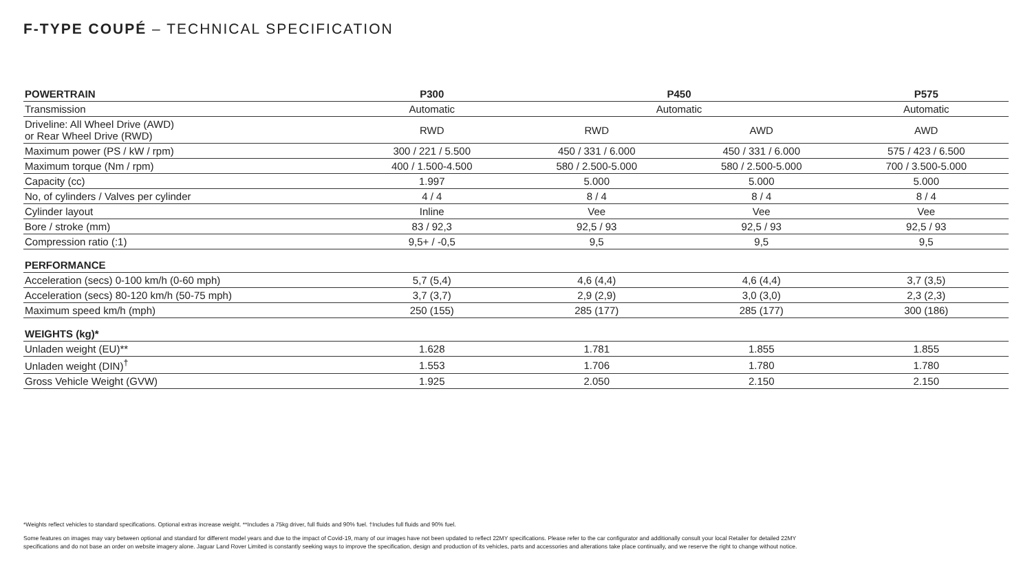F-TYPE COUPÉ – TECHNICAL SPECIFICATION
| POWERTRAIN | P300 | P450 | | P575 |
| --- | --- | --- | --- | --- |
| Transmission | Automatic | Automatic | | Automatic |
| Driveline: All Wheel Drive (AWD) or Rear Wheel Drive (RWD) | RWD | RWD | AWD | AWD |
| Maximum power (PS / kW / rpm) | 300 / 221 / 5.500 | 450 / 331 / 6.000 | 450 / 331 / 6.000 | 575 / 423 / 6.500 |
| Maximum torque (Nm / rpm) | 400 / 1.500-4.500 | 580 / 2.500-5.000 | 580 / 2.500-5.000 | 700 / 3.500-5.000 |
| Capacity (cc) | 1.997 | 5.000 | 5.000 | 5.000 |
| No, of cylinders / Valves per cylinder | 4 / 4 | 8 / 4 | 8 / 4 | 8 / 4 |
| Cylinder layout | Inline | Vee | Vee | Vee |
| Bore / stroke (mm) | 83 / 92,3 | 92,5 / 93 | 92,5 / 93 | 92,5 / 93 |
| Compression ratio (:1) | 9,5+ / -0,5 | 9,5 | 9,5 | 9,5 |
| PERFORMANCE | | | | |
| Acceleration (secs) 0-100 km/h (0-60 mph) | 5,7 (5,4) | 4,6 (4,4) | 4,6 (4,4) | 3,7 (3,5) |
| Acceleration (secs) 80-120 km/h (50-75 mph) | 3,7 (3,7) | 2,9 (2,9) | 3,0 (3,0) | 2,3 (2,3) |
| Maximum speed km/h (mph) | 250 (155) | 285 (177) | 285 (177) | 300 (186) |
| WEIGHTS (kg)* | | | | |
| Unladen weight (EU)** | 1.628 | 1.781 | 1.855 | 1.855 |
| Unladen weight (DIN)<sup>†</sup> | 1.553 | 1.706 | 1.780 | 1.780 |
| Gross Vehicle Weight (GVW) | 1.925 | 2.050 | 2.150 | 2.150 |
*Weights reflect vehicles to standard specifications. Optional extras increase weight. **Includes a 75kg driver, full fluids and 90% fuel. †Includes full fluids and 90% fuel.
Some features on images may vary between optional and standard for different model years and due to the impact of Covid-19, many of our images have not been updated to reflect 22MY specifications. Please refer to the car configurator and additionally consult your local Retailer for detailed 22MY specifications and do not base an order on website imagery alone. Jaguar Land Rover Limited is constantly seeking ways to improve the specification, design and production of its vehicles, parts and accessories and alterations take place continually, and we reserve the right to change without notice.